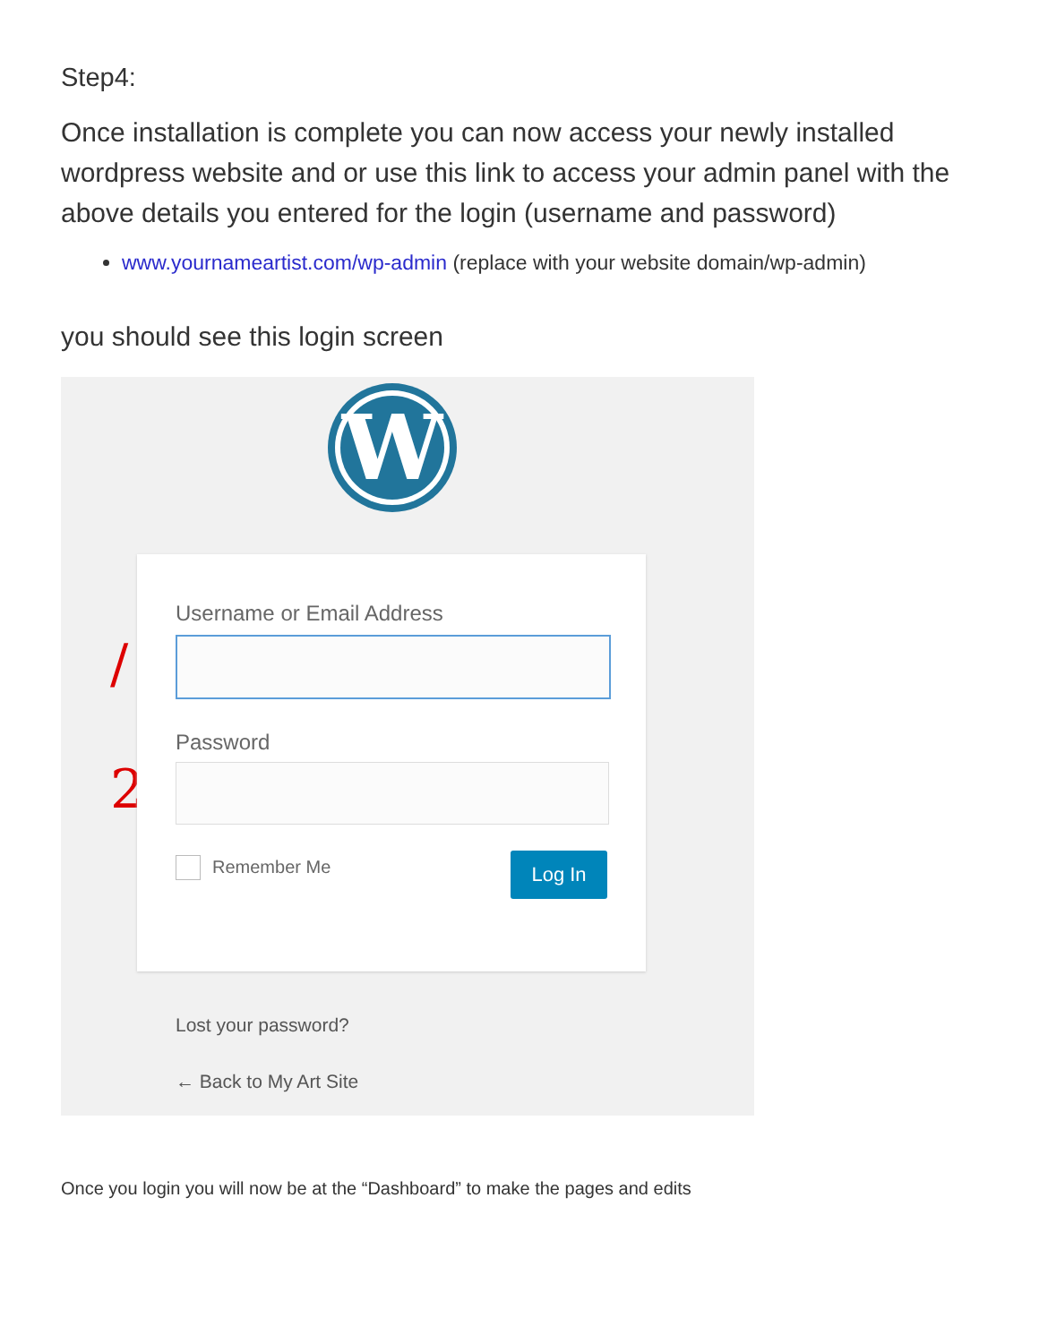Step4:
Once installation is complete you can now access your newly installed wordpress website and or use this link to access your admin panel with the above details you entered for the login (username and password)
www.yournameartist.com/wp-admin (replace with your website domain/wp-admin)
you should see this login screen
W
/
2
Username or Email Address
Password
Remember Me Log In
Lost your password?
← Back to My Art Site
Once you login you will now be at the “Dashboard” to make the pages and edits